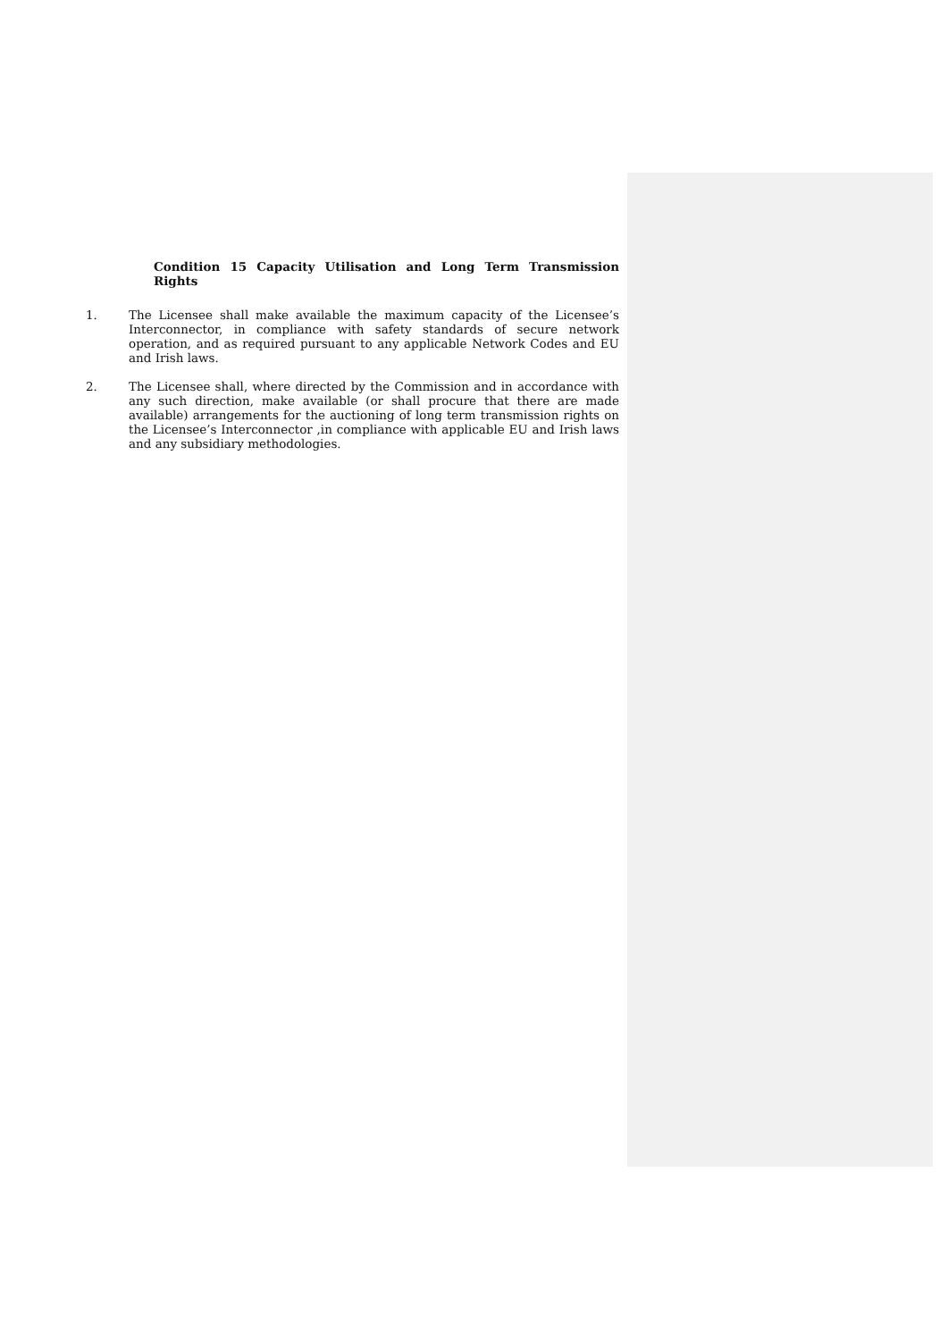Condition 15 Capacity Utilisation and Long Term Transmission Rights
1. The Licensee shall make available the maximum capacity of the Licensee’s Interconnector, in compliance with safety standards of secure network operation, and as required pursuant to any applicable Network Codes and EU and Irish laws.
2. The Licensee shall, where directed by the Commission and in accordance with any such direction, make available (or shall procure that there are made available) arrangements for the auctioning of long term transmission rights on the Licensee’s Interconnector ,in compliance with applicable EU and Irish laws and any subsidiary methodologies.